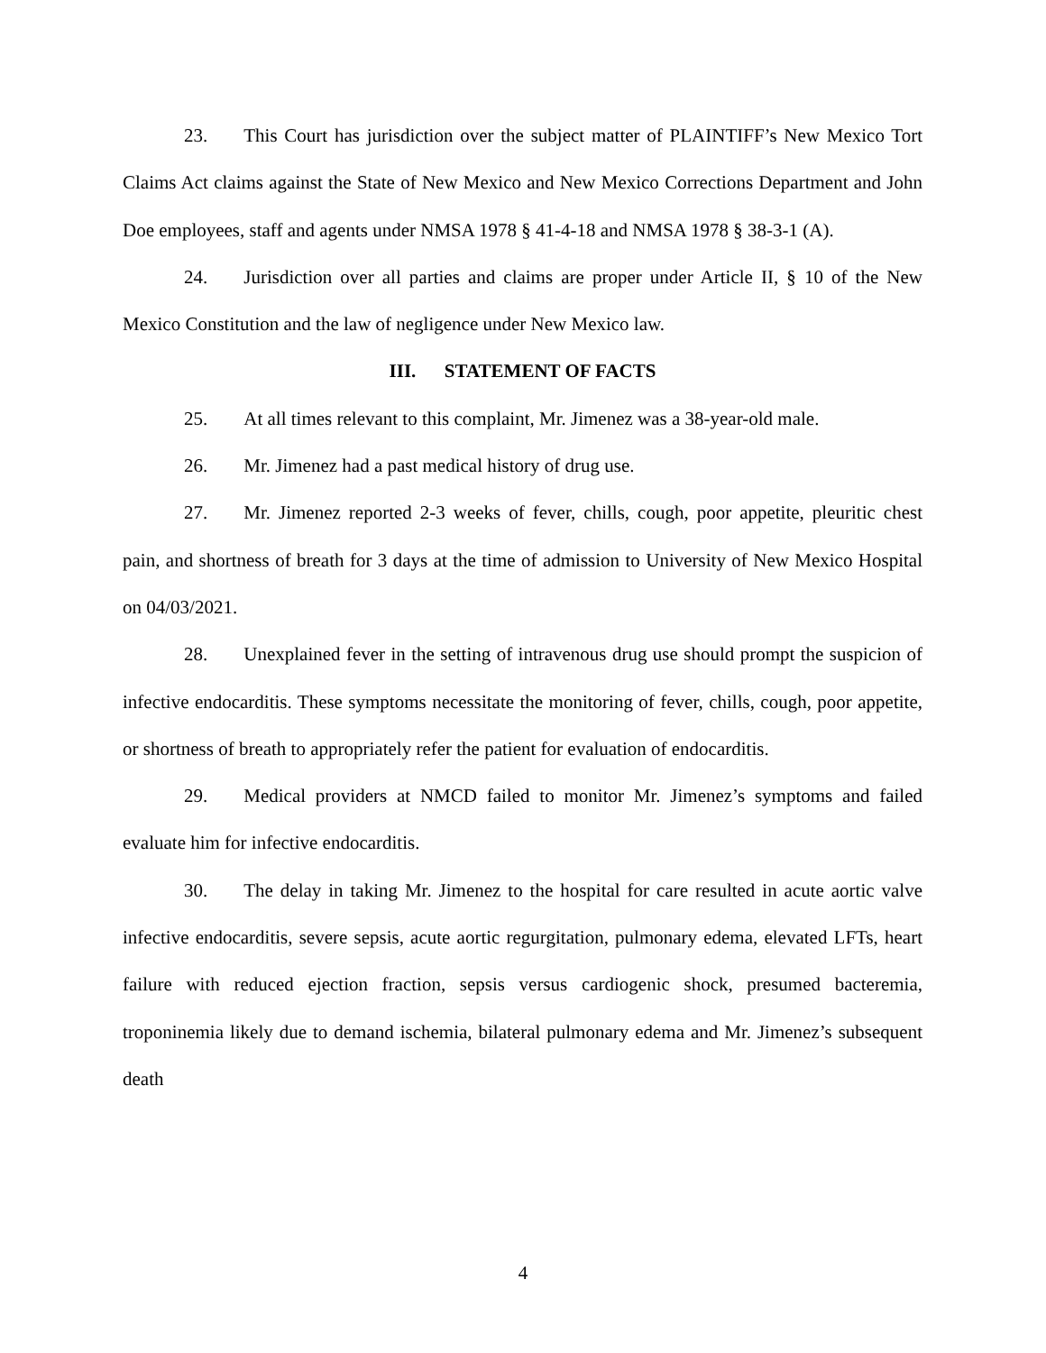23. This Court has jurisdiction over the subject matter of PLAINTIFF’s New Mexico Tort Claims Act claims against the State of New Mexico and New Mexico Corrections Department and John Doe employees, staff and agents under NMSA 1978 § 41-4-18 and NMSA 1978 § 38-3-1 (A).
24. Jurisdiction over all parties and claims are proper under Article II, § 10 of the New Mexico Constitution and the law of negligence under New Mexico law.
III. STATEMENT OF FACTS
25. At all times relevant to this complaint, Mr. Jimenez was a 38-year-old male.
26. Mr. Jimenez had a past medical history of drug use.
27. Mr. Jimenez reported 2-3 weeks of fever, chills, cough, poor appetite, pleuritic chest pain, and shortness of breath for 3 days at the time of admission to University of New Mexico Hospital on 04/03/2021.
28. Unexplained fever in the setting of intravenous drug use should prompt the suspicion of infective endocarditis. These symptoms necessitate the monitoring of fever, chills, cough, poor appetite, or shortness of breath to appropriately refer the patient for evaluation of endocarditis.
29. Medical providers at NMCD failed to monitor Mr. Jimenez’s symptoms and failed evaluate him for infective endocarditis.
30. The delay in taking Mr. Jimenez to the hospital for care resulted in acute aortic valve infective endocarditis, severe sepsis, acute aortic regurgitation, pulmonary edema, elevated LFTs, heart failure with reduced ejection fraction, sepsis versus cardiogenic shock, presumed bacteremia, troponinemia likely due to demand ischemia, bilateral pulmonary edema and Mr. Jimenez’s subsequent death
4